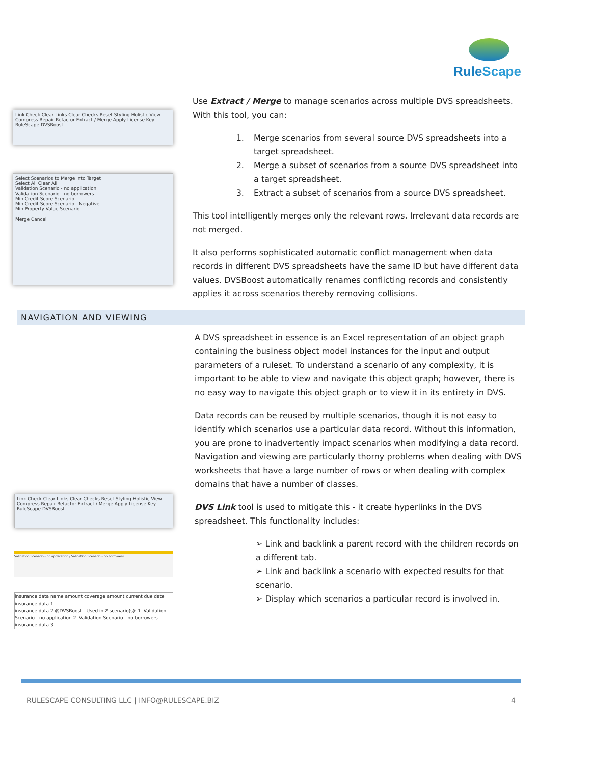RuleScape
Link Check Clear Links Clear Checks Reset Styling Holistic View Compress Repair Refactor Extract / Merge Apply License Key
RuleScape DVSBoost
Select Scenarios to Merge into Target
Select All Clear All
Validation Scenario - no application
Validation Scenario - no borrowers
Min Credit Score Scenario
Min Credit Score Scenario - Negative
Min Property Value Scenario
Merge Cancel
Use Extract / Merge to manage scenarios across multiple DVS spreadsheets. With this tool, you can:
1. Merge scenarios from several source DVS spreadsheets into a target spreadsheet.
2. Merge a subset of scenarios from a source DVS spreadsheet into a target spreadsheet.
3. Extract a subset of scenarios from a source DVS spreadsheet.
This tool intelligently merges only the relevant rows. Irrelevant data records are not merged.
It also performs sophisticated automatic conflict management when data records in different DVS spreadsheets have the same ID but have different data values. DVSBoost automatically renames conflicting records and consistently applies it across scenarios thereby removing collisions.
NAVIGATION AND VIEWING
Link Check Clear Links Clear Checks Reset Styling Holistic View Compress Repair Refactor Extract / Merge Apply License Key
RuleScape DVSBoost
Validation Scenario - no application / Validation Scenario - no borrowers
insurance data name amount coverage amount current due date
insurance data 1
insurance data 2 @DVSBoost - Used in 2 scenario(s): 1. Validation Scenario - no application 2. Validation Scenario - no borrowers
insurance data 3
A DVS spreadsheet in essence is an Excel representation of an object graph containing the business object model instances for the input and output parameters of a ruleset. To understand a scenario of any complexity, it is important to be able to view and navigate this object graph; however, there is no easy way to navigate this object graph or to view it in its entirety in DVS.
Data records can be reused by multiple scenarios, though it is not easy to identify which scenarios use a particular data record. Without this information, you are prone to inadvertently impact scenarios when modifying a data record. Navigation and viewing are particularly thorny problems when dealing with DVS worksheets that have a large number of rows or when dealing with complex domains that have a number of classes.
DVS Link tool is used to mitigate this - it create hyperlinks in the DVS spreadsheet. This functionality includes:
➢ Link and backlink a parent record with the children records on a different tab.
➢ Link and backlink a scenario with expected results for that scenario.
➢ Display which scenarios a particular record is involved in.
RULESCAPE CONSULTING LLC | INFO@RULESCAPE.BIZ 4